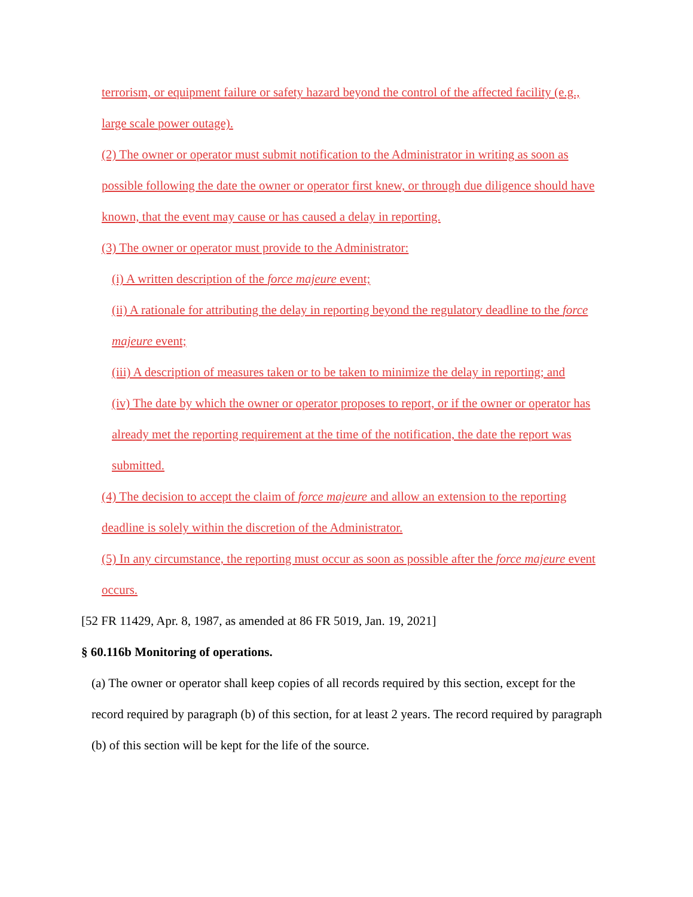terrorism, or equipment failure or safety hazard beyond the control of the affected facility (e.g., large scale power outage).
(2) The owner or operator must submit notification to the Administrator in writing as soon as possible following the date the owner or operator first knew, or through due diligence should have known, that the event may cause or has caused a delay in reporting.
(3) The owner or operator must provide to the Administrator:
(i) A written description of the force majeure event;
(ii) A rationale for attributing the delay in reporting beyond the regulatory deadline to the force majeure event;
(iii) A description of measures taken or to be taken to minimize the delay in reporting; and
(iv) The date by which the owner or operator proposes to report, or if the owner or operator has already met the reporting requirement at the time of the notification, the date the report was submitted.
(4) The decision to accept the claim of force majeure and allow an extension to the reporting deadline is solely within the discretion of the Administrator.
(5) In any circumstance, the reporting must occur as soon as possible after the force majeure event occurs.
[52 FR 11429, Apr. 8, 1987, as amended at 86 FR 5019, Jan. 19, 2021]
§ 60.116b Monitoring of operations.
(a) The owner or operator shall keep copies of all records required by this section, except for the record required by paragraph (b) of this section, for at least 2 years. The record required by paragraph (b) of this section will be kept for the life of the source.